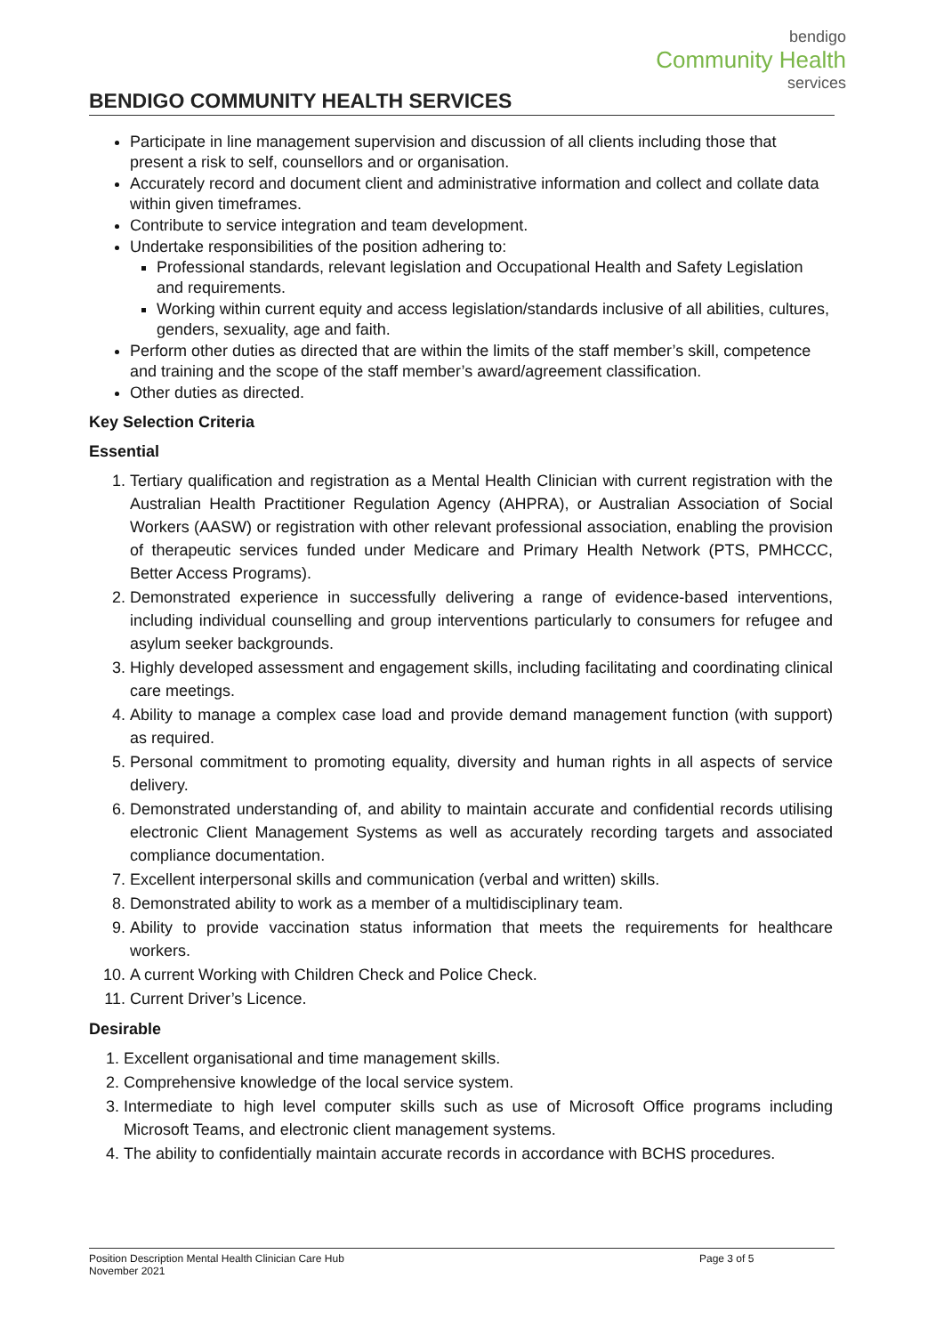bendigo
Community Health
services
BENDIGO COMMUNITY HEALTH SERVICES
Participate in line management supervision and discussion of all clients including those that present a risk to self, counsellors and or organisation.
Accurately record and document client and administrative information and collect and collate data within given timeframes.
Contribute to service integration and team development.
Undertake responsibilities of the position adhering to:
Professional standards, relevant legislation and Occupational Health and Safety Legislation and requirements.
Working within current equity and access legislation/standards inclusive of all abilities, cultures, genders, sexuality, age and faith.
Perform other duties as directed that are within the limits of the staff member’s skill, competence and training and the scope of the staff member’s award/agreement classification.
Other duties as directed.
Key Selection Criteria
Essential
1. Tertiary qualification and registration as a Mental Health Clinician with current registration with the Australian Health Practitioner Regulation Agency (AHPRA), or Australian Association of Social Workers (AASW) or registration with other relevant professional association, enabling the provision of therapeutic services funded under Medicare and Primary Health Network (PTS, PMHCCC, Better Access Programs).
2. Demonstrated experience in successfully delivering a range of evidence-based interventions, including individual counselling and group interventions particularly to consumers for refugee and asylum seeker backgrounds.
3. Highly developed assessment and engagement skills, including facilitating and coordinating clinical care meetings.
4. Ability to manage a complex case load and provide demand management function (with support) as required.
5. Personal commitment to promoting equality, diversity and human rights in all aspects of service delivery.
6. Demonstrated understanding of, and ability to maintain accurate and confidential records utilising electronic Client Management Systems as well as accurately recording targets and associated compliance documentation.
7. Excellent interpersonal skills and communication (verbal and written) skills.
8. Demonstrated ability to work as a member of a multidisciplinary team.
9. Ability to provide vaccination status information that meets the requirements for healthcare workers.
10. A current Working with Children Check and Police Check.
11. Current Driver’s Licence.
Desirable
1. Excellent organisational and time management skills.
2. Comprehensive knowledge of the local service system.
3. Intermediate to high level computer skills such as use of Microsoft Office programs including Microsoft Teams, and electronic client management systems.
4. The ability to confidentially maintain accurate records in accordance with BCHS procedures.
Position Description Mental Health Clinician Care Hub
November 2021
Page 3 of 5